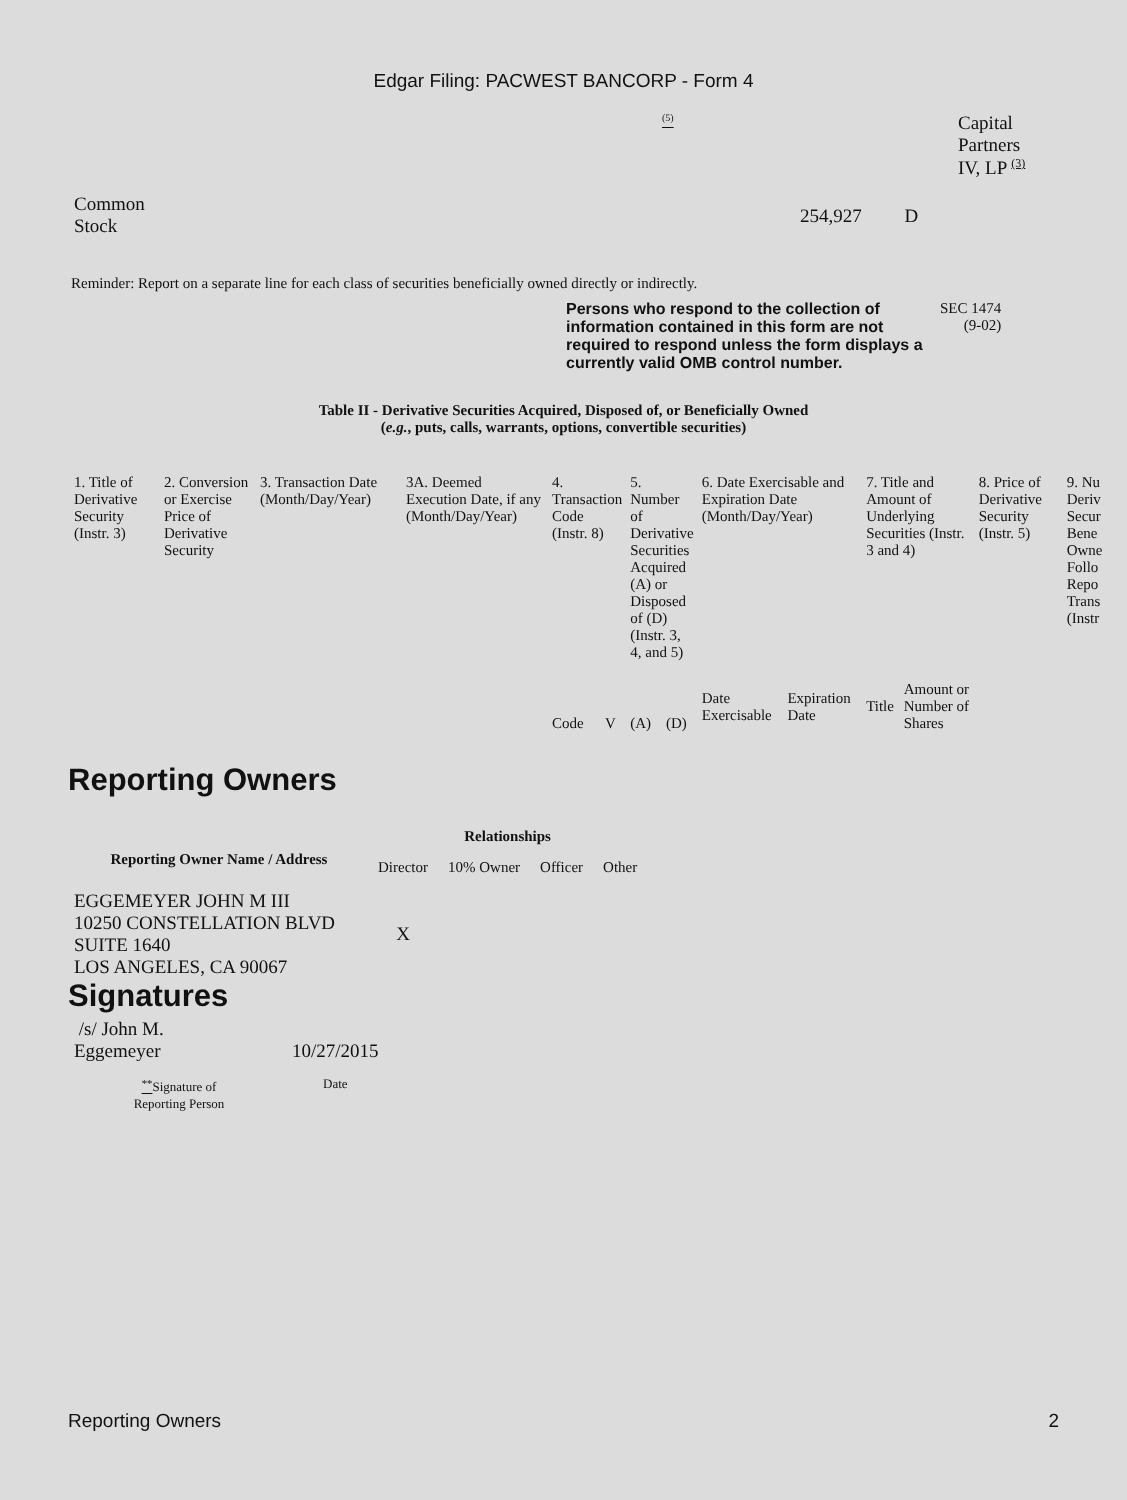Edgar Filing: PACWEST BANCORP - Form 4
| | <sup>(5)</sup> | | Capital Partners IV, LP <sup>(3)</sup> |
| Common Stock | | 254,927 D | |
Reminder: Report on a separate line for each class of securities beneficially owned directly or indirectly.
Persons who respond to the collection of information contained in this form are not required to respond unless the form displays a currently valid OMB control number.
SEC 1474
(9-02)
Table II - Derivative Securities Acquired, Disposed of, or Beneficially Owned
(e.g., puts, calls, warrants, options, convertible securities)
| 1. Title of Derivative Security (Instr. 3) | 2. Conversion or Exercise Price of Derivative Security | 3. Transaction Date (Month/Day/Year) | 3A. Deemed Execution Date, if any (Month/Day/Year) | 4. Transaction Code (Instr. 8) | | 5. Number of Derivative Securities Acquired (A) or Disposed of (D) (Instr. 3, 4, and 5) | | 6. Date Exercisable and Expiration Date (Month/Day/Year) | | 7. Title and Amount of Underlying Securities (Instr. 3 and 4) | | 8. Price of Derivative Security (Instr. 5) | 9. Nu Deriv Secur Bene Owne Follo Repo Trans (Instr |
| | | | | Code | V | (A) | (D) | Date Exercisable | Expiration Date | Title | Amount or Number of Shares | | |
Reporting Owners
| Reporting Owner Name / Address | Relationships | | | |
| --- | --- | --- | --- | --- |
| | Director | 10% Owner | Officer | Other |
| EGGEMEYER JOHN M III 10250 CONSTELLATION BLVD SUITE 1640 LOS ANGELES, CA 90067 | X | | | |
Signatures
| /s/ John M. Eggemeyer | 10/27/2015 |
| <sup>**</sup> Signature of Reporting Person | Date |
Reporting Owners 2